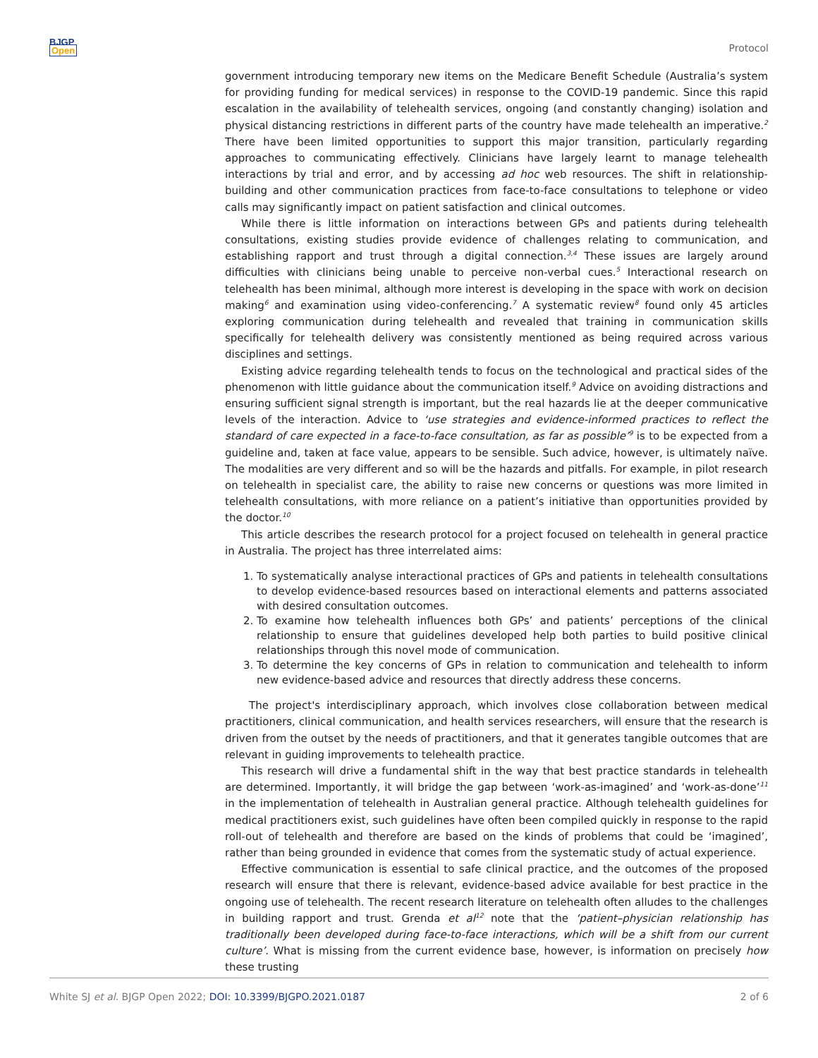BJGP
Open
Protocol
government introducing temporary new items on the Medicare Benefit Schedule (Australia’s system for providing funding for medical services) in response to the COVID-19 pandemic. Since this rapid escalation in the availability of telehealth services, ongoing (and constantly changing) isolation and physical distancing restrictions in different parts of the country have made telehealth an imperative.<sup>2</sup> There have been limited opportunities to support this major transition, particularly regarding approaches to communicating effectively. Clinicians have largely learnt to manage telehealth interactions by trial and error, and by accessing ad hoc web resources. The shift in relationship-building and other communication practices from face-to-face consultations to telephone or video calls may significantly impact on patient satisfaction and clinical outcomes.
While there is little information on interactions between GPs and patients during telehealth consultations, existing studies provide evidence of challenges relating to communication, and establishing rapport and trust through a digital connection.<sup>3,4</sup> These issues are largely around difficulties with clinicians being unable to perceive non-verbal cues.<sup>5</sup> Interactional research on telehealth has been minimal, although more interest is developing in the space with work on decision making<sup>6</sup> and examination using video-conferencing.<sup>7</sup> A systematic review<sup>8</sup> found only 45 articles exploring communication during telehealth and revealed that training in communication skills specifically for telehealth delivery was consistently mentioned as being required across various disciplines and settings.
Existing advice regarding telehealth tends to focus on the technological and practical sides of the phenomenon with little guidance about the communication itself.<sup>9</sup> Advice on avoiding distractions and ensuring sufficient signal strength is important, but the real hazards lie at the deeper communicative levels of the interaction. Advice to ‘use strategies and evidence-informed practices to reflect the standard of care expected in a face-to-face consultation, as far as possible’<sup>9</sup> is to be expected from a guideline and, taken at face value, appears to be sensible. Such advice, however, is ultimately naïve. The modalities are very different and so will be the hazards and pitfalls. For example, in pilot research on telehealth in specialist care, the ability to raise new concerns or questions was more limited in telehealth consultations, with more reliance on a patient’s initiative than opportunities provided by the doctor.<sup>10</sup>
This article describes the research protocol for a project focused on telehealth in general practice in Australia. The project has three interrelated aims:
1. To systematically analyse interactional practices of GPs and patients in telehealth consultations to develop evidence-based resources based on interactional elements and patterns associated with desired consultation outcomes.
2. To examine how telehealth influences both GPs’ and patients’ perceptions of the clinical relationship to ensure that guidelines developed help both parties to build positive clinical relationships through this novel mode of communication.
3. To determine the key concerns of GPs in relation to communication and telehealth to inform new evidence-based advice and resources that directly address these concerns.
The project's interdisciplinary approach, which involves close collaboration between medical practitioners, clinical communication, and health services researchers, will ensure that the research is driven from the outset by the needs of practitioners, and that it generates tangible outcomes that are relevant in guiding improvements to telehealth practice.
This research will drive a fundamental shift in the way that best practice standards in telehealth are determined. Importantly, it will bridge the gap between ‘work-as-imagined’ and ‘work-as-done’<sup>11</sup> in the implementation of telehealth in Australian general practice. Although telehealth guidelines for medical practitioners exist, such guidelines have often been compiled quickly in response to the rapid roll-out of telehealth and therefore are based on the kinds of problems that could be ‘imagined’, rather than being grounded in evidence that comes from the systematic study of actual experience.
Effective communication is essential to safe clinical practice, and the outcomes of the proposed research will ensure that there is relevant, evidence-based advice available for best practice in the ongoing use of telehealth. The recent research literature on telehealth often alludes to the challenges in building rapport and trust. Grenda et al<sup>12</sup> note that the ‘patient–physician relationship has traditionally been developed during face-to-face interactions, which will be a shift from our current culture’. What is missing from the current evidence base, however, is information on precisely how these trusting
White SJ et al. BJGP Open 2022; DOI: 10.3399/BJGPO.2021.0187 2 of 6